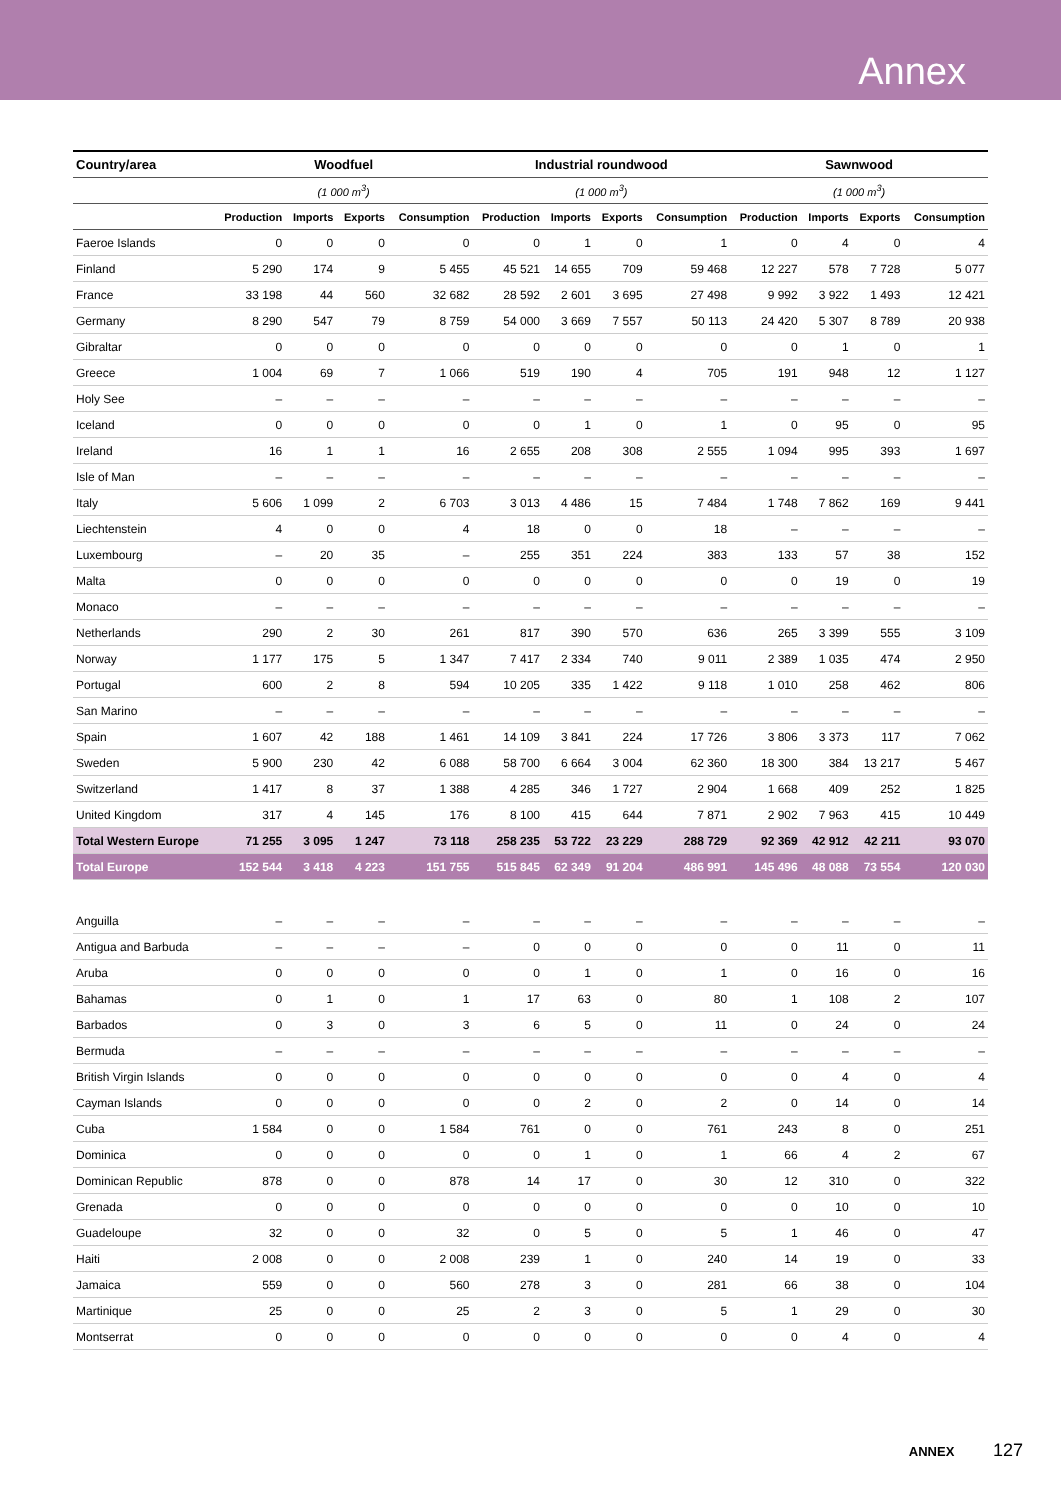Annex
| Country/area | Woodfuel | | | | Industrial roundwood | | | | Sawnwood | | | |
| --- | --- | --- | --- | --- | --- | --- | --- | --- | --- | --- | --- | --- |
| | (1 000 m<sup>3</sup>) | | | | (1 000 m<sup>3</sup>) | | | | (1 000 m<sup>3</sup>) | | | |
| | Production | Imports | Exports | Consumption | Production | Imports | Exports | Consumption | Production | Imports | Exports | Consumption |
| Faeroe Islands | 0 | 0 | 0 | 0 | 0 | 1 | 0 | 1 | 0 | 4 | 0 | 4 |
| Finland | 5 290 | 174 | 9 | 5 455 | 45 521 | 14 655 | 709 | 59 468 | 12 227 | 578 | 7 728 | 5 077 |
| France | 33 198 | 44 | 560 | 32 682 | 28 592 | 2 601 | 3 695 | 27 498 | 9 992 | 3 922 | 1 493 | 12 421 |
| Germany | 8 290 | 547 | 79 | 8 759 | 54 000 | 3 669 | 7 557 | 50 113 | 24 420 | 5 307 | 8 789 | 20 938 |
| Gibraltar | 0 | 0 | 0 | 0 | 0 | 0 | 0 | 0 | 0 | 1 | 0 | 1 |
| Greece | 1 004 | 69 | 7 | 1 066 | 519 | 190 | 4 | 705 | 191 | 948 | 12 | 1 127 |
| Holy See | – | – | – | – | – | – | – | – | – | – | – | – |
| Iceland | 0 | 0 | 0 | 0 | 0 | 1 | 0 | 1 | 0 | 95 | 0 | 95 |
| Ireland | 16 | 1 | 1 | 16 | 2 655 | 208 | 308 | 2 555 | 1 094 | 995 | 393 | 1 697 |
| Isle of Man | – | – | – | – | – | – | – | – | – | – | – | – |
| Italy | 5 606 | 1 099 | 2 | 6 703 | 3 013 | 4 486 | 15 | 7 484 | 1 748 | 7 862 | 169 | 9 441 |
| Liechtenstein | 4 | 0 | 0 | 4 | 18 | 0 | 0 | 18 | – | – | – | – |
| Luxembourg | – | 20 | 35 | – | 255 | 351 | 224 | 383 | 133 | 57 | 38 | 152 |
| Malta | 0 | 0 | 0 | 0 | 0 | 0 | 0 | 0 | 0 | 19 | 0 | 19 |
| Monaco | – | – | – | – | – | – | – | – | – | – | – | – |
| Netherlands | 290 | 2 | 30 | 261 | 817 | 390 | 570 | 636 | 265 | 3 399 | 555 | 3 109 |
| Norway | 1 177 | 175 | 5 | 1 347 | 7 417 | 2 334 | 740 | 9 011 | 2 389 | 1 035 | 474 | 2 950 |
| Portugal | 600 | 2 | 8 | 594 | 10 205 | 335 | 1 422 | 9 118 | 1 010 | 258 | 462 | 806 |
| San Marino | – | – | – | – | – | – | – | – | – | – | – | – |
| Spain | 1 607 | 42 | 188 | 1 461 | 14 109 | 3 841 | 224 | 17 726 | 3 806 | 3 373 | 117 | 7 062 |
| Sweden | 5 900 | 230 | 42 | 6 088 | 58 700 | 6 664 | 3 004 | 62 360 | 18 300 | 384 | 13 217 | 5 467 |
| Switzerland | 1 417 | 8 | 37 | 1 388 | 4 285 | 346 | 1 727 | 2 904 | 1 668 | 409 | 252 | 1 825 |
| United Kingdom | 317 | 4 | 145 | 176 | 8 100 | 415 | 644 | 7 871 | 2 902 | 7 963 | 415 | 10 449 |
| Total Western Europe | 71 255 | 3 095 | 1 247 | 73 118 | 258 235 | 53 722 | 23 229 | 288 729 | 92 369 | 42 912 | 42 211 | 93 070 |
| Total Europe | 152 544 | 3 418 | 4 223 | 151 755 | 515 845 | 62 349 | 91 204 | 486 991 | 145 496 | 48 088 | 73 554 | 120 030 |
| Anguilla | – | – | – | – | – | – | – | – | – | – | – | – |
| Antigua and Barbuda | – | – | – | – | 0 | 0 | 0 | 0 | 0 | 11 | 0 | 11 |
| Aruba | 0 | 0 | 0 | 0 | 0 | 1 | 0 | 1 | 0 | 16 | 0 | 16 |
| Bahamas | 0 | 1 | 0 | 1 | 17 | 63 | 0 | 80 | 1 | 108 | 2 | 107 |
| Barbados | 0 | 3 | 0 | 3 | 6 | 5 | 0 | 11 | 0 | 24 | 0 | 24 |
| Bermuda | – | – | – | – | – | – | – | – | – | – | – | – |
| British Virgin Islands | 0 | 0 | 0 | 0 | 0 | 0 | 0 | 0 | 0 | 4 | 0 | 4 |
| Cayman Islands | 0 | 0 | 0 | 0 | 0 | 2 | 0 | 2 | 0 | 14 | 0 | 14 |
| Cuba | 1 584 | 0 | 0 | 1 584 | 761 | 0 | 0 | 761 | 243 | 8 | 0 | 251 |
| Dominica | 0 | 0 | 0 | 0 | 0 | 1 | 0 | 1 | 66 | 4 | 2 | 67 |
| Dominican Republic | 878 | 0 | 0 | 878 | 14 | 17 | 0 | 30 | 12 | 310 | 0 | 322 |
| Grenada | 0 | 0 | 0 | 0 | 0 | 0 | 0 | 0 | 0 | 10 | 0 | 10 |
| Guadeloupe | 32 | 0 | 0 | 32 | 0 | 5 | 0 | 5 | 1 | 46 | 0 | 47 |
| Haiti | 2 008 | 0 | 0 | 2 008 | 239 | 1 | 0 | 240 | 14 | 19 | 0 | 33 |
| Jamaica | 559 | 0 | 0 | 560 | 278 | 3 | 0 | 281 | 66 | 38 | 0 | 104 |
| Martinique | 25 | 0 | 0 | 25 | 2 | 3 | 0 | 5 | 1 | 29 | 0 | 30 |
| Montserrat | 0 | 0 | 0 | 0 | 0 | 0 | 0 | 0 | 0 | 4 | 0 | 4 |
ANNEX 127